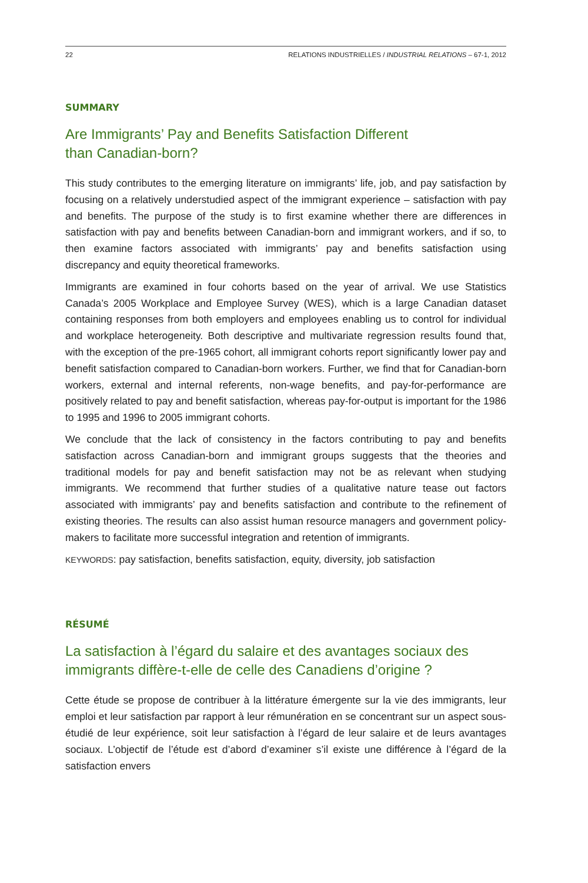22 RELATIONS INDUSTRIELLES / INDUSTRIAL RELATIONS – 67-1, 2012
SUMMARY
Are Immigrants’ Pay and Benefits Satisfaction Different
than Canadian-born?
This study contributes to the emerging literature on immigrants’ life, job, and pay satisfaction by focusing on a relatively understudied aspect of the immigrant experience – satisfaction with pay and benefits. The purpose of the study is to first examine whether there are differences in satisfaction with pay and benefits between Canadian-born and immigrant workers, and if so, to then examine factors associated with immigrants’ pay and benefits satisfaction using discrepancy and equity theoretical frameworks.
Immigrants are examined in four cohorts based on the year of arrival. We use Statistics Canada’s 2005 Workplace and Employee Survey (WES), which is a large Canadian dataset containing responses from both employers and employees enabling us to control for individual and workplace heterogeneity. Both descriptive and multivariate regression results found that, with the exception of the pre-1965 cohort, all immigrant cohorts report significantly lower pay and benefit satisfaction compared to Canadian-born workers. Further, we find that for Canadian-born workers, external and internal referents, non-wage benefits, and pay-for-performance are positively related to pay and benefit satisfaction, whereas pay-for-output is important for the 1986 to 1995 and 1996 to 2005 immigrant cohorts.
We conclude that the lack of consistency in the factors contributing to pay and benefits satisfaction across Canadian-born and immigrant groups suggests that the theories and traditional models for pay and benefit satisfaction may not be as relevant when studying immigrants. We recommend that further studies of a qualitative nature tease out factors associated with immigrants’ pay and benefits satisfaction and contribute to the refinement of existing theories. The results can also assist human resource managers and government policy-makers to facilitate more successful integration and retention of immigrants.
KEYWORDS: pay satisfaction, benefits satisfaction, equity, diversity, job satisfaction
RÉSUMÉ
La satisfaction à l’égard du salaire et des avantages sociaux des immigrants diffère-t-elle de celle des Canadiens d’origine ?
Cette étude se propose de contribuer à la littérature émergente sur la vie des immigrants, leur emploi et leur satisfaction par rapport à leur rémunération en se concentrant sur un aspect sous-étudié de leur expérience, soit leur satisfaction à l’égard de leur salaire et de leurs avantages sociaux. L’objectif de l’étude est d’abord d’examiner s’il existe une différence à l’égard de la satisfaction envers